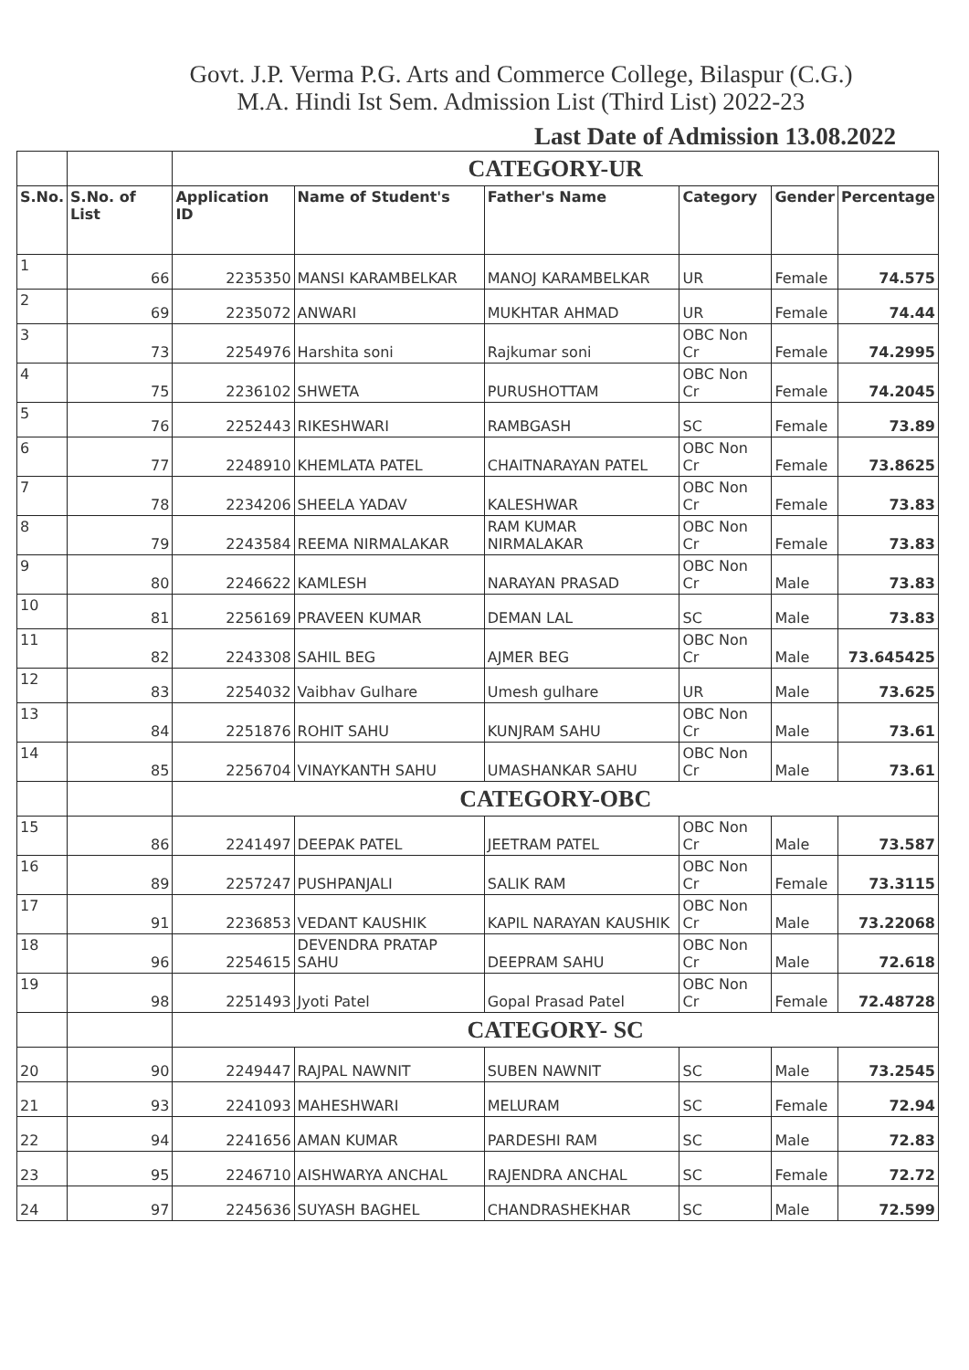Govt. J.P. Verma P.G. Arts and Commerce College, Bilaspur (C.G.)
M.A. Hindi Ist Sem. Admission List (Third List) 2022-23
Last Date of Admission 13.08.2022
| | | CATEGORY-UR | | | | | |
| S.No. | S.No. of List | Application ID | Name of Student's | Father's Name | Category | Gender | Percentage |
| 1 | 66 | 2235350 | MANSI KARAMBELKAR | MANOJ KARAMBELKAR | UR | Female | 74.575 |
| 2 | 69 | 2235072 | ANWARI | MUKHTAR AHMAD | UR | Female | 74.44 |
| 3 | 73 | 2254976 | Harshita soni | Rajkumar soni | OBC Non Cr | Female | 74.2995 |
| 4 | 75 | 2236102 | SHWETA | PURUSHOTTAM | OBC Non Cr | Female | 74.2045 |
| 5 | 76 | 2252443 | RIKESHWARI | RAMBGASH | SC | Female | 73.89 |
| 6 | 77 | 2248910 | KHEMLATA PATEL | CHAITNARAYAN PATEL | OBC Non Cr | Female | 73.8625 |
| 7 | 78 | 2234206 | SHEELA YADAV | KALESHWAR | OBC Non Cr | Female | 73.83 |
| 8 | 79 | 2243584 | REEMA NIRMALAKAR | RAM KUMAR NIRMALAKAR | OBC Non Cr | Female | 73.83 |
| 9 | 80 | 2246622 | KAMLESH | NARAYAN PRASAD | OBC Non Cr | Male | 73.83 |
| 10 | 81 | 2256169 | PRAVEEN KUMAR | DEMAN LAL | SC | Male | 73.83 |
| 11 | 82 | 2243308 | SAHIL BEG | AJMER BEG | OBC Non Cr | Male | 73.645425 |
| 12 | 83 | 2254032 | Vaibhav Gulhare | Umesh gulhare | UR | Male | 73.625 |
| 13 | 84 | 2251876 | ROHIT SAHU | KUNJRAM SAHU | OBC Non Cr | Male | 73.61 |
| 14 | 85 | 2256704 | VINAYKANTH SAHU | UMASHANKAR SAHU | OBC Non Cr | Male | 73.61 |
| | | CATEGORY-OBC | | | | | |
| 15 | 86 | 2241497 | DEEPAK PATEL | JEETRAM PATEL | OBC Non Cr | Male | 73.587 |
| 16 | 89 | 2257247 | PUSHPANJALI | SALIK RAM | OBC Non Cr | Female | 73.3115 |
| 17 | 91 | 2236853 | VEDANT KAUSHIK | KAPIL NARAYAN KAUSHIK | OBC Non Cr | Male | 73.22068 |
| 18 | 96 | 2254615 | DEVENDRA PRATAP SAHU | DEEPRAM SAHU | OBC Non Cr | Male | 72.618 |
| 19 | 98 | 2251493 | Jyoti Patel | Gopal Prasad Patel | OBC Non Cr | Female | 72.48728 |
| | | CATEGORY- SC | | | | | |
| 20 | 90 | 2249447 | RAJPAL NAWNIT | SUBEN NAWNIT | SC | Male | 73.2545 |
| 21 | 93 | 2241093 | MAHESHWARI | MELURAM | SC | Female | 72.94 |
| 22 | 94 | 2241656 | AMAN KUMAR | PARDESHI RAM | SC | Male | 72.83 |
| 23 | 95 | 2246710 | AISHWARYA ANCHAL | RAJENDRA ANCHAL | SC | Female | 72.72 |
| 24 | 97 | 2245636 | SUYASH BAGHEL | CHANDRASHEKHAR | SC | Male | 72.599 |